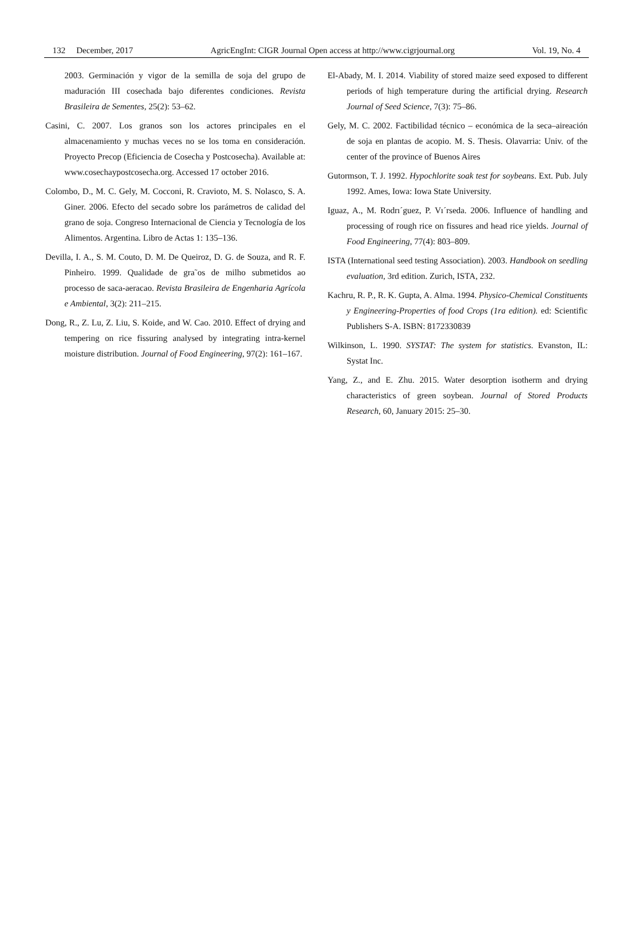132 December, 2017 AgricEngInt: CIGR Journal Open access at http://www.cigrjournal.org Vol. 19, No. 4
2003. Germinación y vigor de la semilla de soja del grupo de maduración III cosechada bajo diferentes condiciones. Revista Brasileira de Sementes, 25(2): 53–62.
Casini, C. 2007. Los granos son los actores principales en el almacenamiento y muchas veces no se los toma en consideración. Proyecto Precop (Eficiencia de Cosecha y Postcosecha). Available at: www.cosechaypostcosecha.org. Accessed 17 october 2016.
Colombo, D., M. C. Gely, M. Cocconi, R. Cravioto, M. S. Nolasco, S. A. Giner. 2006. Efecto del secado sobre los parámetros de calidad del grano de soja. Congreso Internacional de Ciencia y Tecnología de los Alimentos. Argentina. Libro de Actas 1: 135–136.
Devilla, I. A., S. M. Couto, D. M. De Queiroz, D. G. de Souza, and R. F. Pinheiro. 1999. Qualidade de gra˜os de milho submetidos ao processo de saca-aeracao. Revista Brasileira de Engenharia Agrícola e Ambiental, 3(2): 211–215.
Dong, R., Z. Lu, Z. Liu, S. Koide, and W. Cao. 2010. Effect of drying and tempering on rice fissuring analysed by integrating intra-kernel moisture distribution. Journal of Food Engineering, 97(2): 161–167.
El-Abady, M. I. 2014. Viability of stored maize seed exposed to different periods of high temperature during the artificial drying. Research Journal of Seed Science, 7(3): 75–86.
Gely, M. C. 2002. Factibilidad técnico – económica de la seca–aireación de soja en plantas de acopio. M. S. Thesis. Olavarria: Univ. of the center of the province of Buenos Aires
Gutormson, T. J. 1992. Hypochlorite soak test for soybeans. Ext. Pub. July 1992. Ames, Iowa: Iowa State University.
Iguaz, A., M. Rodrı´guez, P. Vı´rseda. 2006. Influence of handling and processing of rough rice on fissures and head rice yields. Journal of Food Engineering, 77(4): 803–809.
ISTA (International seed testing Association). 2003. Handbook on seedling evaluation, 3rd edition. Zurich, ISTA, 232.
Kachru, R. P., R. K. Gupta, A. Alma. 1994. Physico-Chemical Constituents y Engineering-Properties of food Crops (1ra edition). ed: Scientific Publishers S-A. ISBN: 8172330839
Wilkinson, L. 1990. SYSTAT: The system for statistics. Evanston, IL: Systat Inc.
Yang, Z., and E. Zhu. 2015. Water desorption isotherm and drying characteristics of green soybean. Journal of Stored Products Research, 60, January 2015: 25–30.